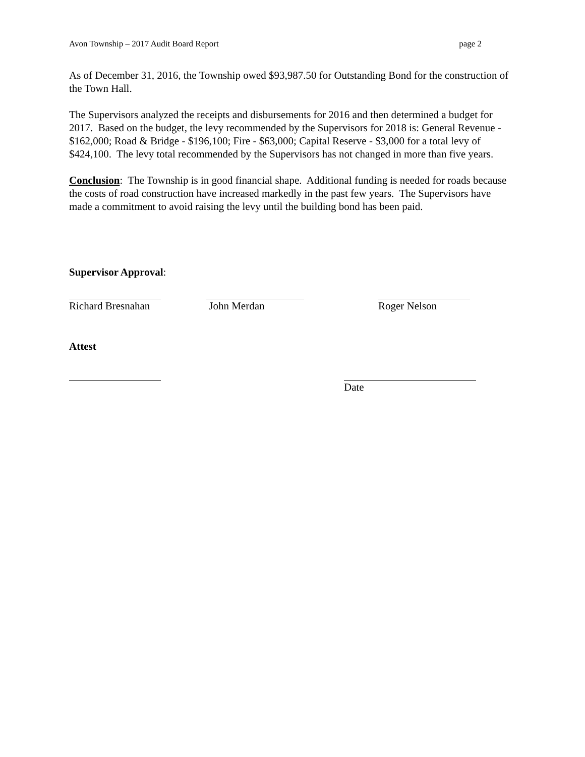Avon Township – 2017 Audit Board Report page 2
As of December 31, 2016, the Township owed $93,987.50 for Outstanding Bond for the construction of the Town Hall.
The Supervisors analyzed the receipts and disbursements for 2016 and then determined a budget for 2017. Based on the budget, the levy recommended by the Supervisors for 2018 is: General Revenue - $162,000; Road & Bridge - $196,100; Fire - $63,000; Capital Reserve - $3,000 for a total levy of $424,100. The levy total recommended by the Supervisors has not changed in more than five years.
Conclusion: The Township is in good financial shape. Additional funding is needed for roads because the costs of road construction have increased markedly in the past few years. The Supervisors have made a commitment to avoid raising the levy until the building bond has been paid.
Supervisor Approval:
Richard Bresnahan
John Merdan Roger Nelson
Attest
Date